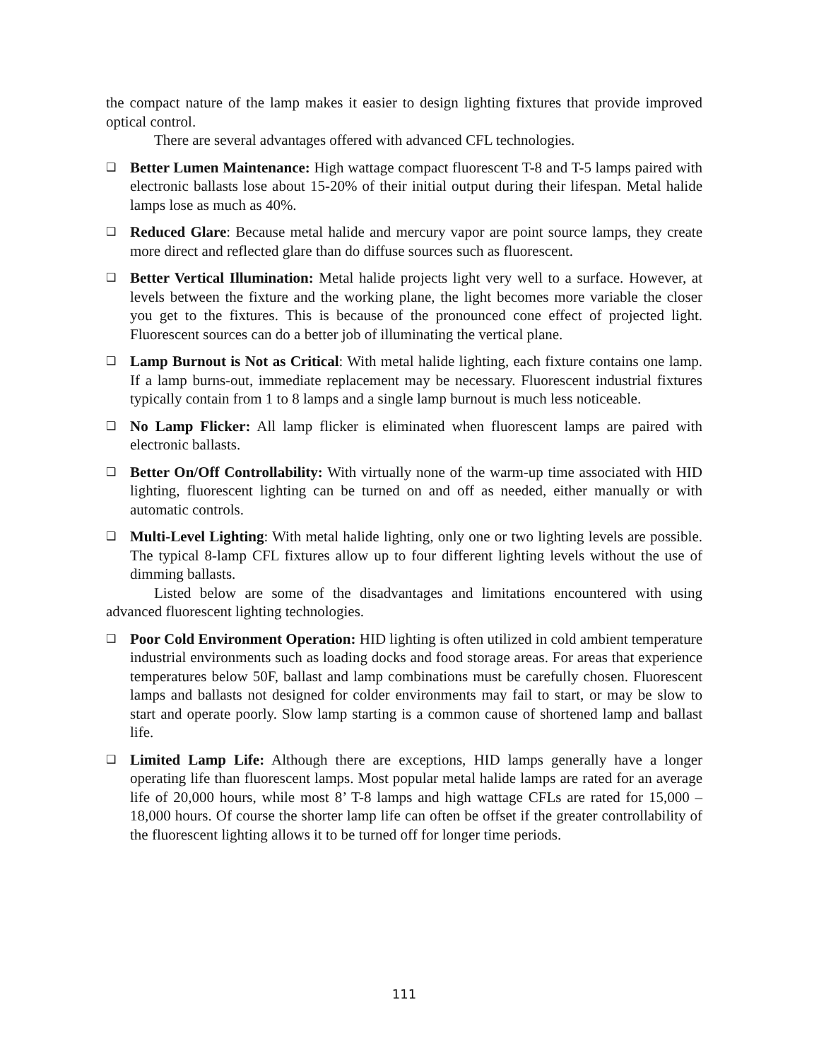the compact nature of the lamp makes it easier to design lighting fixtures that provide improved optical control.
There are several advantages offered with advanced CFL technologies.
❑
Better Lumen Maintenance: High wattage compact fluorescent T-8 and T-5 lamps paired with electronic ballasts lose about 15-20% of their initial output during their lifespan. Metal halide lamps lose as much as 40%.
❑
Reduced Glare: Because metal halide and mercury vapor are point source lamps, they create more direct and reflected glare than do diffuse sources such as fluorescent.
❑
Better Vertical Illumination: Metal halide projects light very well to a surface. However, at levels between the fixture and the working plane, the light becomes more variable the closer you get to the fixtures. This is because of the pronounced cone effect of projected light. Fluorescent sources can do a better job of illuminating the vertical plane.
❑
Lamp Burnout is Not as Critical: With metal halide lighting, each fixture contains one lamp. If a lamp burns-out, immediate replacement may be necessary. Fluorescent industrial fixtures typically contain from 1 to 8 lamps and a single lamp burnout is much less noticeable.
❑
No Lamp Flicker: All lamp flicker is eliminated when fluorescent lamps are paired with electronic ballasts.
❑
Better On/Off Controllability: With virtually none of the warm-up time associated with HID lighting, fluorescent lighting can be turned on and off as needed, either manually or with automatic controls.
❑
Multi-Level Lighting: With metal halide lighting, only one or two lighting levels are possible. The typical 8-lamp CFL fixtures allow up to four different lighting levels without the use of dimming ballasts.
Listed below are some of the disadvantages and limitations encountered with using advanced fluorescent lighting technologies.
❑
Poor Cold Environment Operation: HID lighting is often utilized in cold ambient temperature industrial environments such as loading docks and food storage areas. For areas that experience temperatures below 50F, ballast and lamp combinations must be carefully chosen. Fluorescent lamps and ballasts not designed for colder environments may fail to start, or may be slow to start and operate poorly. Slow lamp starting is a common cause of shortened lamp and ballast life.
❑
Limited Lamp Life: Although there are exceptions, HID lamps generally have a longer operating life than fluorescent lamps. Most popular metal halide lamps are rated for an average life of 20,000 hours, while most 8’ T-8 lamps and high wattage CFLs are rated for 15,000 – 18,000 hours. Of course the shorter lamp life can often be offset if the greater controllability of the fluorescent lighting allows it to be turned off for longer time periods.
111